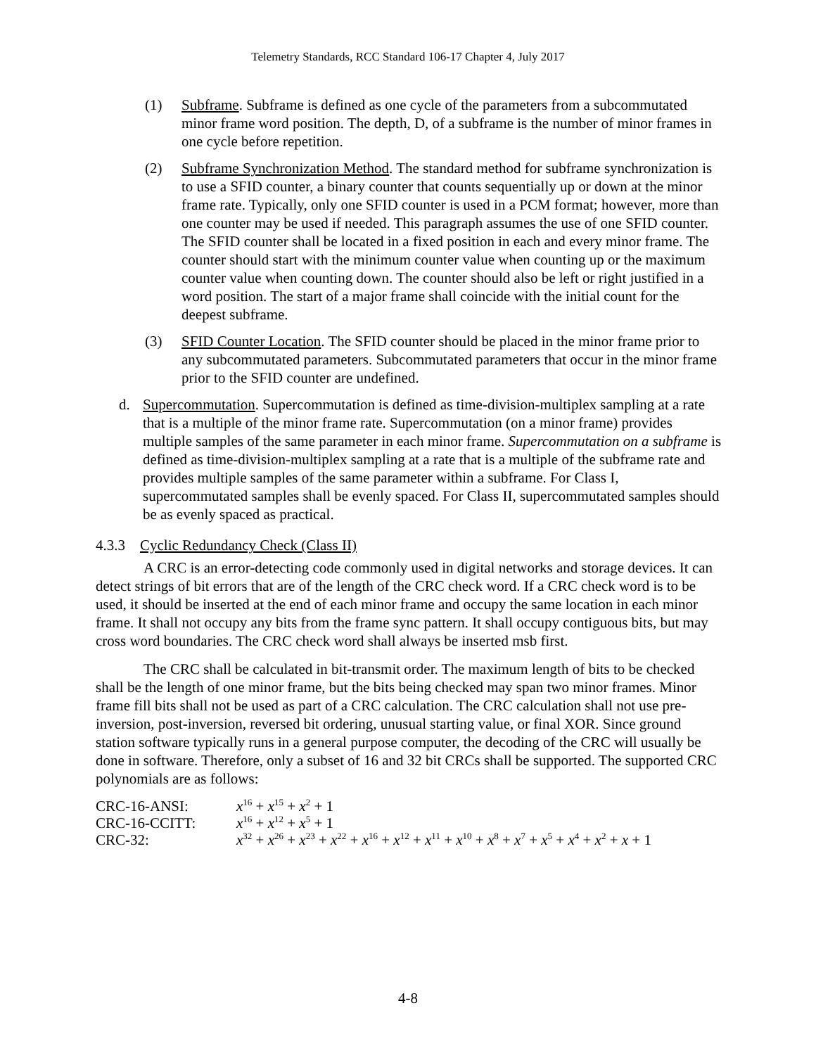Telemetry Standards, RCC Standard 106-17 Chapter 4, July 2017
(1) Subframe. Subframe is defined as one cycle of the parameters from a subcommutated minor frame word position. The depth, D, of a subframe is the number of minor frames in one cycle before repetition.
(2) Subframe Synchronization Method. The standard method for subframe synchronization is to use a SFID counter, a binary counter that counts sequentially up or down at the minor frame rate. Typically, only one SFID counter is used in a PCM format; however, more than one counter may be used if needed. This paragraph assumes the use of one SFID counter. The SFID counter shall be located in a fixed position in each and every minor frame. The counter should start with the minimum counter value when counting up or the maximum counter value when counting down. The counter should also be left or right justified in a word position. The start of a major frame shall coincide with the initial count for the deepest subframe.
(3) SFID Counter Location. The SFID counter should be placed in the minor frame prior to any subcommutated parameters. Subcommutated parameters that occur in the minor frame prior to the SFID counter are undefined.
d. Supercommutation. Supercommutation is defined as time-division-multiplex sampling at a rate that is a multiple of the minor frame rate. Supercommutation (on a minor frame) provides multiple samples of the same parameter in each minor frame. Supercommutation on a subframe is defined as time-division-multiplex sampling at a rate that is a multiple of the subframe rate and provides multiple samples of the same parameter within a subframe. For Class I, supercommutated samples shall be evenly spaced. For Class II, supercommutated samples should be as evenly spaced as practical.
4.3.3 Cyclic Redundancy Check (Class II)
A CRC is an error-detecting code commonly used in digital networks and storage devices. It can detect strings of bit errors that are of the length of the CRC check word. If a CRC check word is to be used, it should be inserted at the end of each minor frame and occupy the same location in each minor frame. It shall not occupy any bits from the frame sync pattern. It shall occupy contiguous bits, but may cross word boundaries. The CRC check word shall always be inserted msb first.
The CRC shall be calculated in bit-transmit order. The maximum length of bits to be checked shall be the length of one minor frame, but the bits being checked may span two minor frames. Minor frame fill bits shall not be used as part of a CRC calculation. The CRC calculation shall not use pre-inversion, post-inversion, reversed bit ordering, unusual starting value, or final XOR. Since ground station software typically runs in a general purpose computer, the decoding of the CRC will usually be done in software. Therefore, only a subset of 16 and 32 bit CRCs shall be supported. The supported CRC polynomials are as follows:
| CRC-16-ANSI: | x<sup>16</sup> + x<sup>15</sup> + x<sup>2</sup> + 1 |
| CRC-16-CCITT: | x<sup>16</sup> + x<sup>12</sup> + x<sup>5</sup> + 1 |
| CRC-32: | x<sup>32</sup> + x<sup>26</sup> + x<sup>23</sup> + x<sup>22</sup> + x<sup>16</sup> + x<sup>12</sup> + x<sup>11</sup> + x<sup>10</sup> + x<sup>8</sup> + x<sup>7</sup> + x<sup>5</sup> + x<sup>4</sup> + x<sup>2</sup> + x + 1 |
4-8